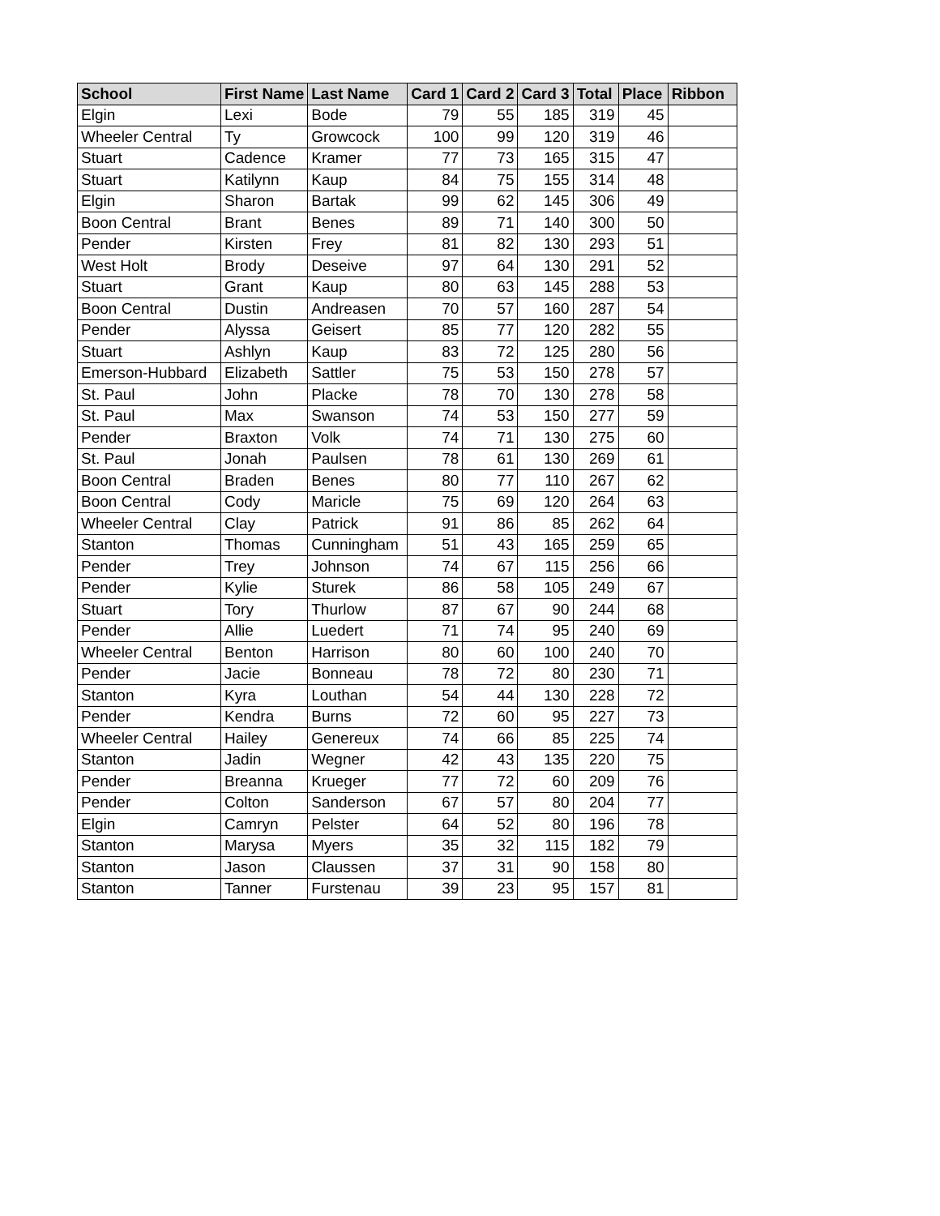| School | First Name | Last Name | Card 1 | Card 2 | Card 3 | Total | Place | Ribbon |
| --- | --- | --- | --- | --- | --- | --- | --- | --- |
| Elgin | Lexi | Bode | 79 | 55 | 185 | 319 | 45 | |
| Wheeler Central | Ty | Growcock | 100 | 99 | 120 | 319 | 46 | |
| Stuart | Cadence | Kramer | 77 | 73 | 165 | 315 | 47 | |
| Stuart | Katilynn | Kaup | 84 | 75 | 155 | 314 | 48 | |
| Elgin | Sharon | Bartak | 99 | 62 | 145 | 306 | 49 | |
| Boon Central | Brant | Benes | 89 | 71 | 140 | 300 | 50 | |
| Pender | Kirsten | Frey | 81 | 82 | 130 | 293 | 51 | |
| West Holt | Brody | Deseive | 97 | 64 | 130 | 291 | 52 | |
| Stuart | Grant | Kaup | 80 | 63 | 145 | 288 | 53 | |
| Boon Central | Dustin | Andreasen | 70 | 57 | 160 | 287 | 54 | |
| Pender | Alyssa | Geisert | 85 | 77 | 120 | 282 | 55 | |
| Stuart | Ashlyn | Kaup | 83 | 72 | 125 | 280 | 56 | |
| Emerson-Hubbard | Elizabeth | Sattler | 75 | 53 | 150 | 278 | 57 | |
| St. Paul | John | Placke | 78 | 70 | 130 | 278 | 58 | |
| St. Paul | Max | Swanson | 74 | 53 | 150 | 277 | 59 | |
| Pender | Braxton | Volk | 74 | 71 | 130 | 275 | 60 | |
| St. Paul | Jonah | Paulsen | 78 | 61 | 130 | 269 | 61 | |
| Boon Central | Braden | Benes | 80 | 77 | 110 | 267 | 62 | |
| Boon Central | Cody | Maricle | 75 | 69 | 120 | 264 | 63 | |
| Wheeler Central | Clay | Patrick | 91 | 86 | 85 | 262 | 64 | |
| Stanton | Thomas | Cunningham | 51 | 43 | 165 | 259 | 65 | |
| Pender | Trey | Johnson | 74 | 67 | 115 | 256 | 66 | |
| Pender | Kylie | Sturek | 86 | 58 | 105 | 249 | 67 | |
| Stuart | Tory | Thurlow | 87 | 67 | 90 | 244 | 68 | |
| Pender | Allie | Luedert | 71 | 74 | 95 | 240 | 69 | |
| Wheeler Central | Benton | Harrison | 80 | 60 | 100 | 240 | 70 | |
| Pender | Jacie | Bonneau | 78 | 72 | 80 | 230 | 71 | |
| Stanton | Kyra | Louthan | 54 | 44 | 130 | 228 | 72 | |
| Pender | Kendra | Burns | 72 | 60 | 95 | 227 | 73 | |
| Wheeler Central | Hailey | Genereux | 74 | 66 | 85 | 225 | 74 | |
| Stanton | Jadin | Wegner | 42 | 43 | 135 | 220 | 75 | |
| Pender | Breanna | Krueger | 77 | 72 | 60 | 209 | 76 | |
| Pender | Colton | Sanderson | 67 | 57 | 80 | 204 | 77 | |
| Elgin | Camryn | Pelster | 64 | 52 | 80 | 196 | 78 | |
| Stanton | Marysa | Myers | 35 | 32 | 115 | 182 | 79 | |
| Stanton | Jason | Claussen | 37 | 31 | 90 | 158 | 80 | |
| Stanton | Tanner | Furstenau | 39 | 23 | 95 | 157 | 81 | |